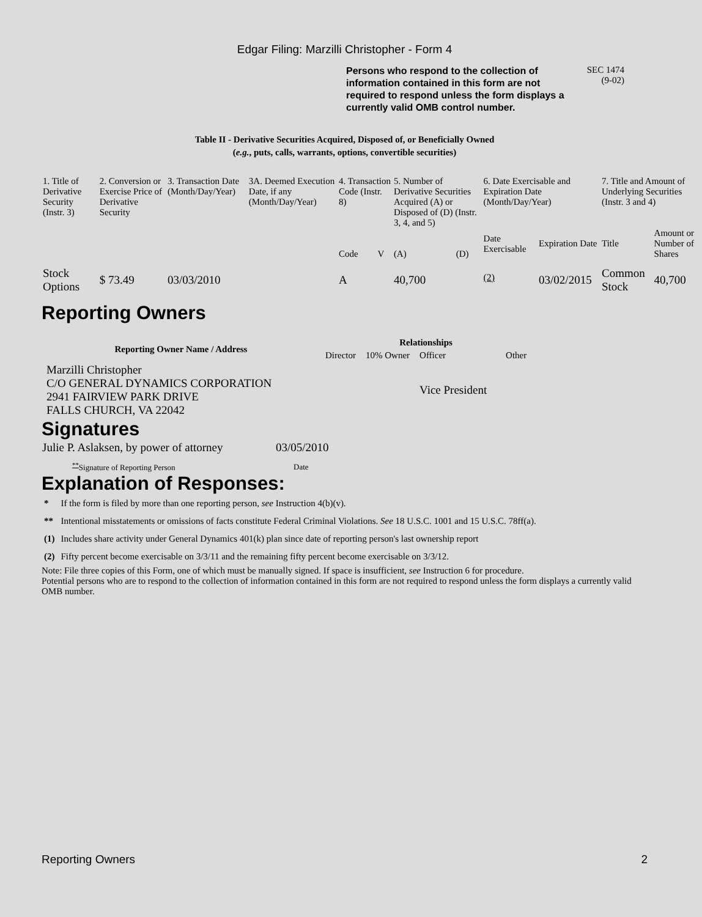Edgar Filing: Marzilli Christopher - Form 4
Persons who respond to the collection of information contained in this form are not required to respond unless the form displays a currently valid OMB control number.
SEC 1474
(9-02)
Table II - Derivative Securities Acquired, Disposed of, or Beneficially Owned
(e.g., puts, calls, warrants, options, convertible securities)
| 1. Title of Derivative Security (Instr. 3) | 2. Conversion or Exercise Price of Derivative Security | 3. Transaction Date (Month/Day/Year) | 3A. Deemed Execution Date, if any (Month/Day/Year) | 4. Transaction Code (Instr. 8) | | 5. Number of Derivative Securities Acquired (A) or Disposed of (D) (Instr. 3, 4, and 5) | | 6. Date Exercisable and Expiration Date (Month/Day/Year) | | 7. Title and Amount of Underlying Securities (Instr. 3 and 4) | |
| --- | --- | --- | --- | --- | --- | --- | --- | --- | --- | --- | --- |
| | | | | Code | V | (A) | (D) | Date Exercisable | Expiration Date | Title | Amount or Number of Shares |
| Stock Options | $ 73.49 | 03/03/2010 | | A | | 40,700 | | <sup>(2)</sup> | 03/02/2015 | Common Stock | 40,700 |
Reporting Owners
| Reporting Owner Name / Address | Relationships | | | |
| --- | --- | --- | --- | --- |
| | Director | 10% Owner | Officer | Other |
| Marzilli Christopher C/O GENERAL DYNAMICS CORPORATION 2941 FAIRVIEW PARK DRIVE FALLS CHURCH, VA 22042 | | | Vice President | |
Signatures
| Julie P. Aslaksen, by power of attorney | 03/05/2010 |
| <sup>**</sup> Signature of Reporting Person | Date |
Explanation of Responses:
| * | If the form is filed by more than one reporting person, see Instruction 4(b)(v). |
| ** | Intentional misstatements or omissions of facts constitute Federal Criminal Violations. See 18 U.S.C. 1001 and 15 U.S.C. 78ff(a). |
| (1) | Includes share activity under General Dynamics 401(k) plan since date of reporting person's last ownership report |
| (2) | Fifty percent become exercisable on 3/3/11 and the remaining fifty percent become exercisable on 3/3/12. |
Note: File three copies of this Form, one of which must be manually signed. If space is insufficient, see Instruction 6 for procedure.
Potential persons who are to respond to the collection of information contained in this form are not required to respond unless the form displays a currently valid OMB number.
Reporting Owners 2